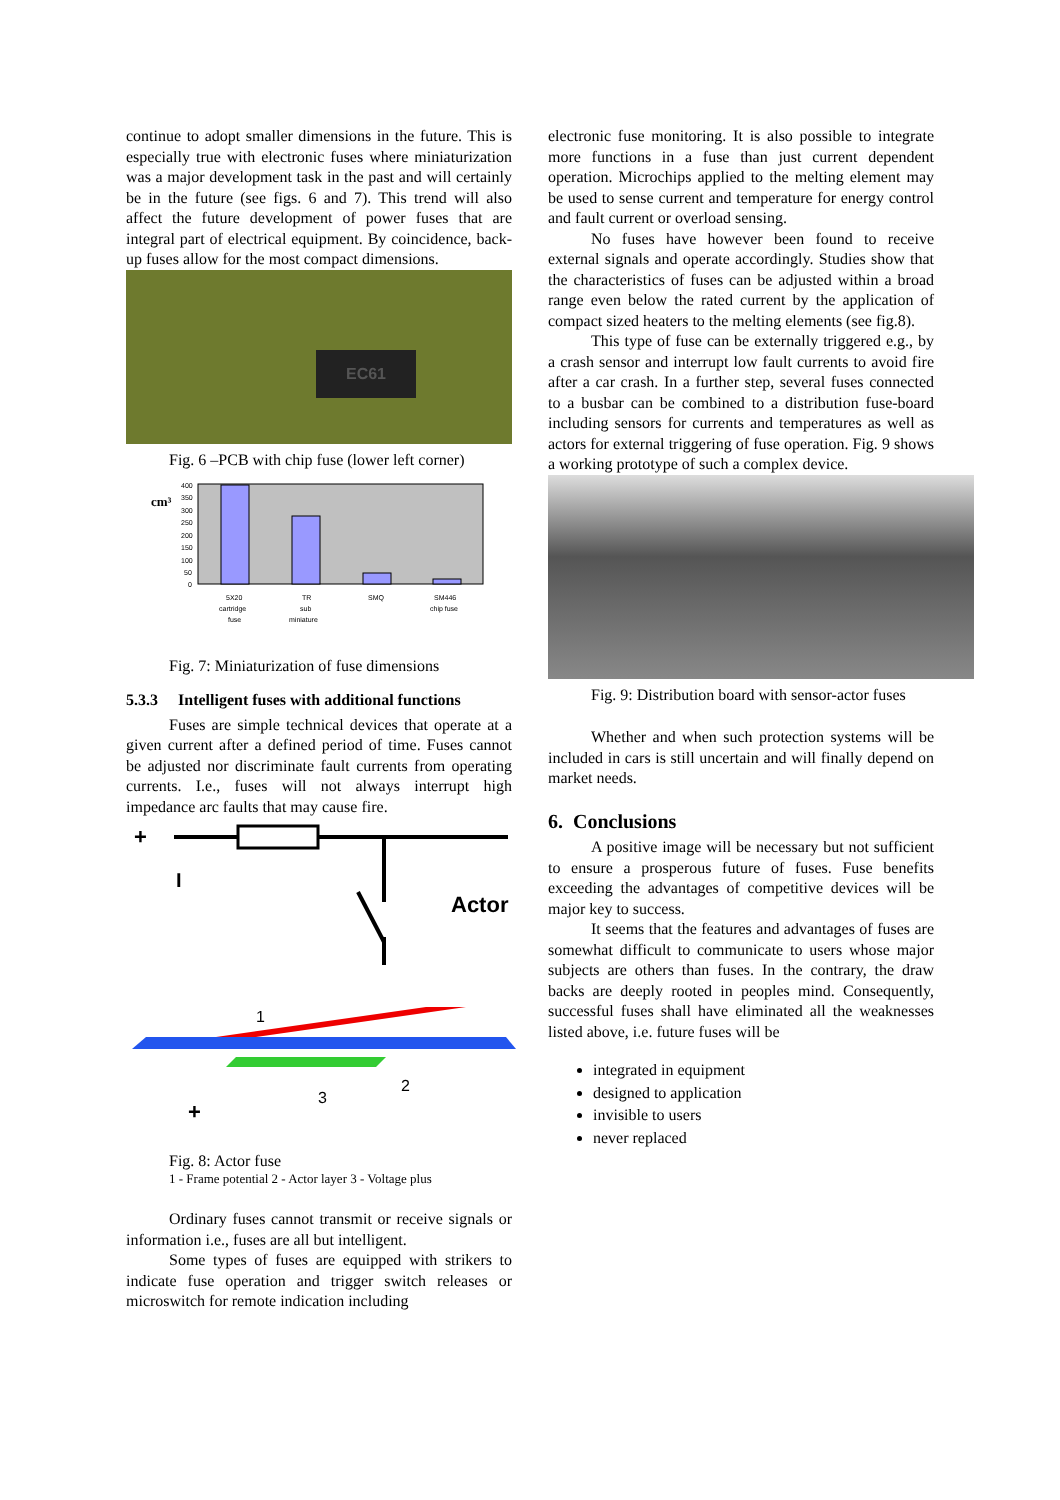continue to adopt smaller dimensions in the future. This is especially true with electronic fuses where miniaturization was a major development task in the past and will certainly be in the future (see figs. 6 and 7). This trend will also affect the future development of power fuses that are integral part of electrical equipment. By coincidence, back-up fuses allow for the most compact dimensions.
EC61
Fig. 6 –PCB with chip fuse (lower left corner)
cm³
400
350
300
250
200
150
100
50
0
5X20
cartridge
fuse
TR
sub
miniature
SMQ
SM446
chip fuse
Fig. 7: Miniaturization of fuse dimensions
5.3.3 Intelligent fuses with additional functions
Fuses are simple technical devices that operate at a given current after a defined period of time. Fuses cannot be adjusted nor discriminate fault currents from operating currents. I.e., fuses will not always interrupt high impedance arc faults that may cause fire.
+
I
Actor
1
2
3
+
Fig. 8: Actor fuse
1 - Frame potential 2 - Actor layer 3 - Voltage plus
Ordinary fuses cannot transmit or receive signals or information i.e., fuses are all but intelligent.
Some types of fuses are equipped with strikers to indicate fuse operation and trigger switch releases or microswitch for remote indication including
electronic fuse monitoring. It is also possible to integrate more functions in a fuse than just current dependent operation. Microchips applied to the melting element may be used to sense current and temperature for energy control and fault current or overload sensing.
No fuses have however been found to receive external signals and operate accordingly. Studies show that the characteristics of fuses can be adjusted within a broad range even below the rated current by the application of compact sized heaters to the melting elements (see fig.8).
This type of fuse can be externally triggered e.g., by a crash sensor and interrupt low fault currents to avoid fire after a car crash. In a further step, several fuses connected to a busbar can be combined to a distribution fuse-board including sensors for currents and temperatures as well as actors for external triggering of fuse operation. Fig. 9 shows a working prototype of such a complex device.
Fig. 9: Distribution board with sensor-actor fuses
Whether and when such protection systems will be included in cars is still uncertain and will finally depend on market needs.
6. Conclusions
A positive image will be necessary but not sufficient to ensure a prosperous future of fuses. Fuse benefits exceeding the advantages of competitive devices will be major key to success.
It seems that the features and advantages of fuses are somewhat difficult to communicate to users whose major subjects are others than fuses. In the contrary, the draw backs are deeply rooted in peoples mind. Consequently, successful fuses shall have eliminated all the weaknesses listed above, i.e. future fuses will be
integrated in equipment
designed to application
invisible to users
never replaced